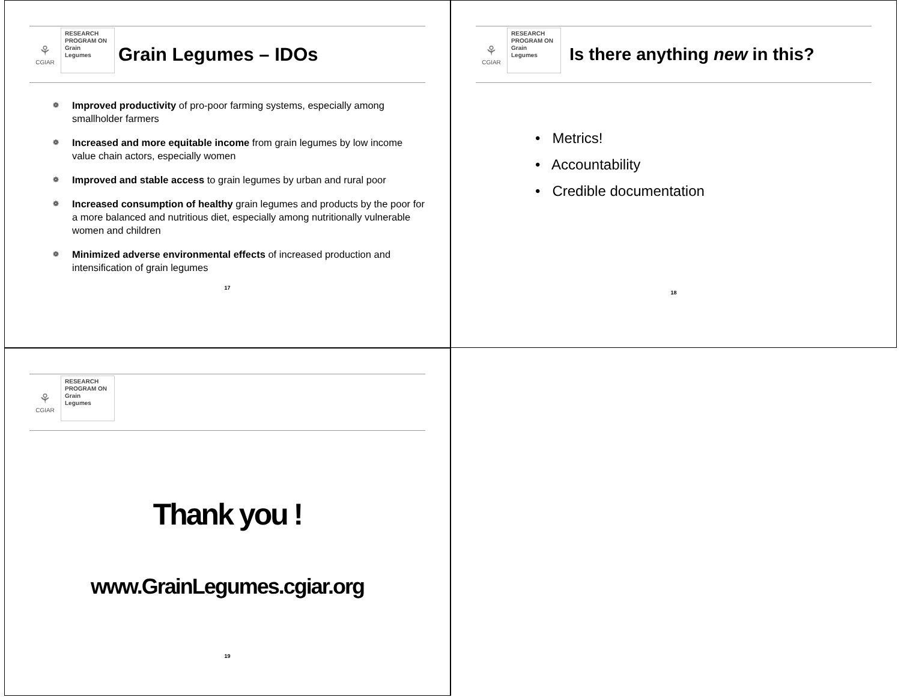⚘
CGIAR
RESEARCH
PROGRAM ON
Grain
Legumes
Grain Legumes – IDOs
❁ Improved productivity of pro-poor farming systems, especially among smallholder farmers
❁ Increased and more equitable income from grain legumes by low income value chain actors, especially women
❁ Improved and stable access to grain legumes by urban and rural poor
❁ Increased consumption of healthy grain legumes and products by the poor for a more balanced and nutritious diet, especially among nutritionally vulnerable women and children
❁ Minimized adverse environmental effects of increased production and intensification of grain legumes
17
⚘
CGIAR
RESEARCH
PROGRAM ON
Grain
Legumes
Is there anything new in this?
• Metrics!
• Accountability
• Credible documentation
18
⚘
CGIAR
RESEARCH
PROGRAM ON
Grain
Legumes
Thank you !
www.GrainLegumes.cgiar.org
19